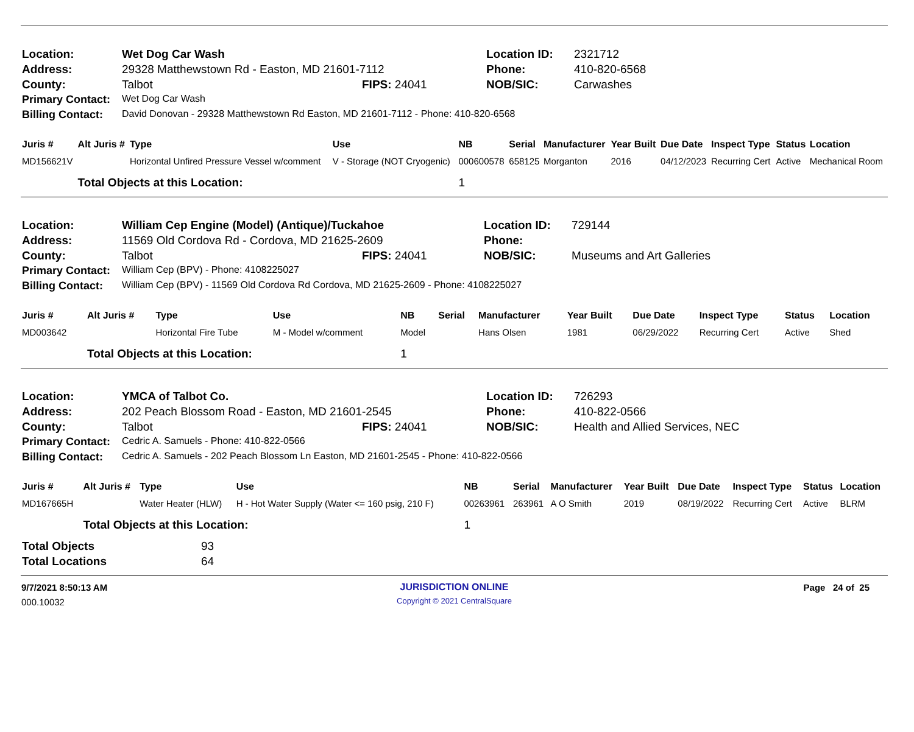| Location: | Wet Dog Car Wash | | Location ID: | 2321712 |
| Address: | 29328 Matthewstown Rd - Easton, MD 21601-7112 | | Phone: | 410-820-6568 |
| County: | Talbot | FIPS: 24041 | NOB/SIC: | Carwashes |
| Primary Contact: | Wet Dog Car Wash | | | |
| Billing Contact: | David Donovan - 29328 Matthewstown Rd Easton, MD 21601-7112 - Phone: 410-820-6568 | | | |
| Juris # | Alt Juris # | Type | Use | NB | Serial | Manufacturer | Year Built | Due Date | Inspect Type | Status | Location |
| --- | --- | --- | --- | --- | --- | --- | --- | --- | --- | --- | --- |
| MD156621V | | Horizontal Unfired Pressure Vessel w/comment | V - Storage (NOT Cryogenic) | 000600578 | 658125 | Morganton | 2016 | 04/12/2023 | Recurring Cert | Active | Mechanical Room |
| | Total Objects at this Location: | | | 1 | | | | | | | |
| Location: | William Cep Engine (Model) (Antique)/Tuckahoe | | Location ID: | 729144 |
| Address: | 11569 Old Cordova Rd - Cordova, MD 21625-2609 | | Phone: | |
| County: | Talbot | FIPS: 24041 | NOB/SIC: | Museums and Art Galleries |
| Primary Contact: | William Cep (BPV) - Phone: 4108225027 | | | |
| Billing Contact: | William Cep (BPV) - 11569 Old Cordova Rd Cordova, MD 21625-2609 - Phone: 4108225027 | | | |
| Juris # | Alt Juris # | Type | Use | NB | Serial | Manufacturer | Year Built | Due Date | Inspect Type | Status | Location |
| --- | --- | --- | --- | --- | --- | --- | --- | --- | --- | --- | --- |
| MD003642 | | Horizontal Fire Tube | M - Model w/comment | Model | | Hans Olsen | 1981 | 06/29/2022 | Recurring Cert | Active | Shed |
| | Total Objects at this Location: | | | 1 | | | | | | | |
| Location: | YMCA of Talbot Co. | | Location ID: | 726293 |
| Address: | 202 Peach Blossom Road - Easton, MD 21601-2545 | | Phone: | 410-822-0566 |
| County: | Talbot | FIPS: 24041 | NOB/SIC: | Health and Allied Services, NEC |
| Primary Contact: | Cedric A. Samuels - Phone: 410-822-0566 | | | |
| Billing Contact: | Cedric A. Samuels - 202 Peach Blossom Ln Easton, MD 21601-2545 - Phone: 410-822-0566 | | | |
| Juris # | Alt Juris # | Type | Use | NB | Serial | Manufacturer | Year Built | Due Date | Inspect Type | Status | Location |
| --- | --- | --- | --- | --- | --- | --- | --- | --- | --- | --- | --- |
| MD167665H | | Water Heater (HLW) | H - Hot Water Supply (Water <= 160 psig, 210 F) | 00263961 | 263961 | A O Smith | 2019 | 08/19/2022 | Recurring Cert | Active | BLRM |
| | Total Objects at this Location: | | | 1 | | | | | | | |
| Total Objects | 93 |
| Total Locations | 64 |
| 9/7/2021 8:50:13 AM | JURISDICTION ONLINE | Page 24 of 25 |
| 000.10032 | Copyright © 2021 CentralSquare | |